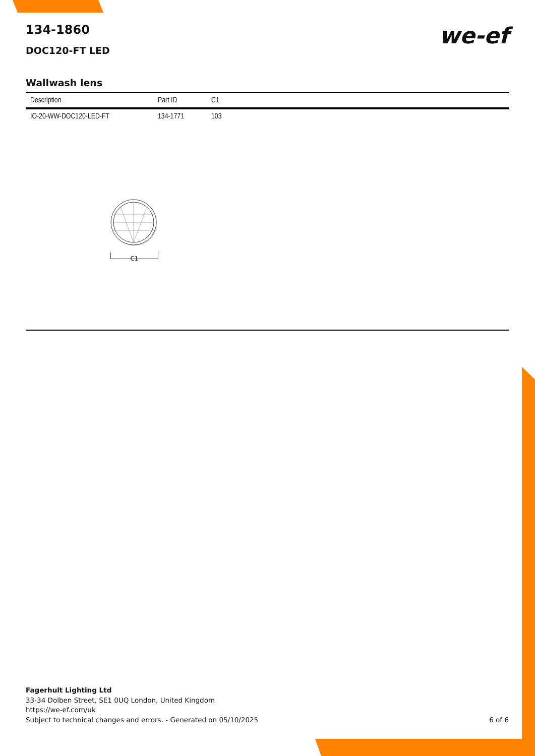134-1860
DOC120-FT LED
we-ef
Wallwash lens
| Description | Part ID | C1 |
| --- | --- | --- |
| IO-20-WW-DOC120-LED-FT | 134-1771 | 103 |
C1
Fagerhult Lighting Ltd
33-34 Dolben Street, SE1 0UQ London, United Kingdom
https://we-ef.com/uk
Subject to technical changes and errors. - Generated on 05/10/2025
6 of 6